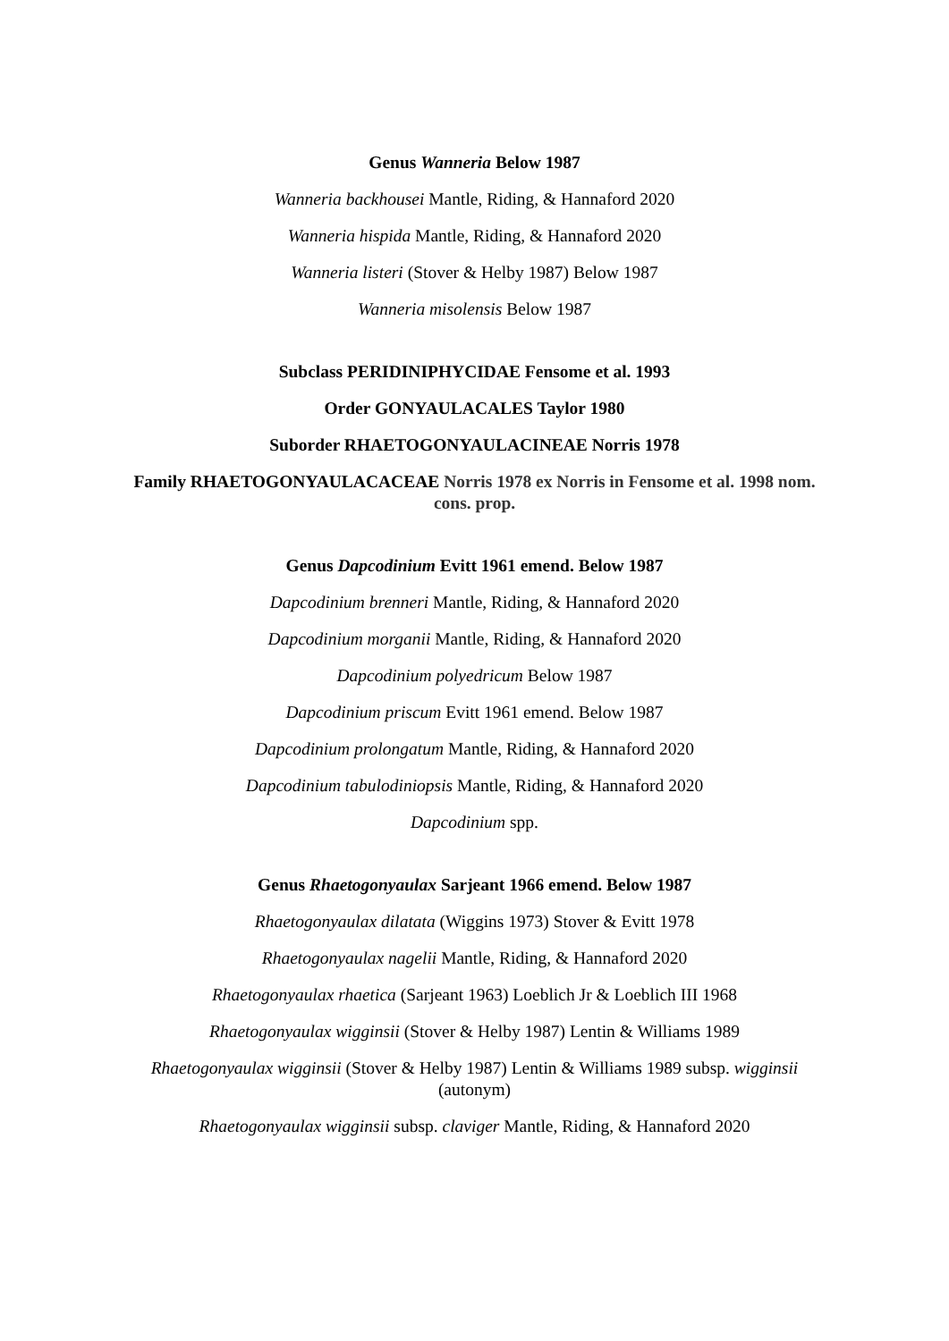Genus Wanneria Below 1987
Wanneria backhousei Mantle, Riding, & Hannaford 2020
Wanneria hispida Mantle, Riding, & Hannaford 2020
Wanneria listeri (Stover & Helby 1987) Below 1987
Wanneria misolensis Below 1987
Subclass PERIDINIPHYCIDAE Fensome et al. 1993
Order GONYAULACALES Taylor 1980
Suborder RHAETOGONYAULACINEAE Norris 1978
Family RHAETOGONYAULACACEAE Norris 1978 ex Norris in Fensome et al. 1998 nom. cons. prop.
Genus Dapcodinium Evitt 1961 emend. Below 1987
Dapcodinium brenneri Mantle, Riding, & Hannaford 2020
Dapcodinium morganii Mantle, Riding, & Hannaford 2020
Dapcodinium polyedricum Below 1987
Dapcodinium priscum Evitt 1961 emend. Below 1987
Dapcodinium prolongatum Mantle, Riding, & Hannaford 2020
Dapcodinium tabulodiniopsis Mantle, Riding, & Hannaford 2020
Dapcodinium spp.
Genus Rhaetogonyaulax Sarjeant 1966 emend. Below 1987
Rhaetogonyaulax dilatata (Wiggins 1973) Stover & Evitt 1978
Rhaetogonyaulax nagelii Mantle, Riding, & Hannaford 2020
Rhaetogonyaulax rhaetica (Sarjeant 1963) Loeblich Jr & Loeblich III 1968
Rhaetogonyaulax wigginsii (Stover & Helby 1987) Lentin & Williams 1989
Rhaetogonyaulax wigginsii (Stover & Helby 1987) Lentin & Williams 1989 subsp. wigginsii (autonym)
Rhaetogonyaulax wigginsii subsp. claviger Mantle, Riding, & Hannaford 2020